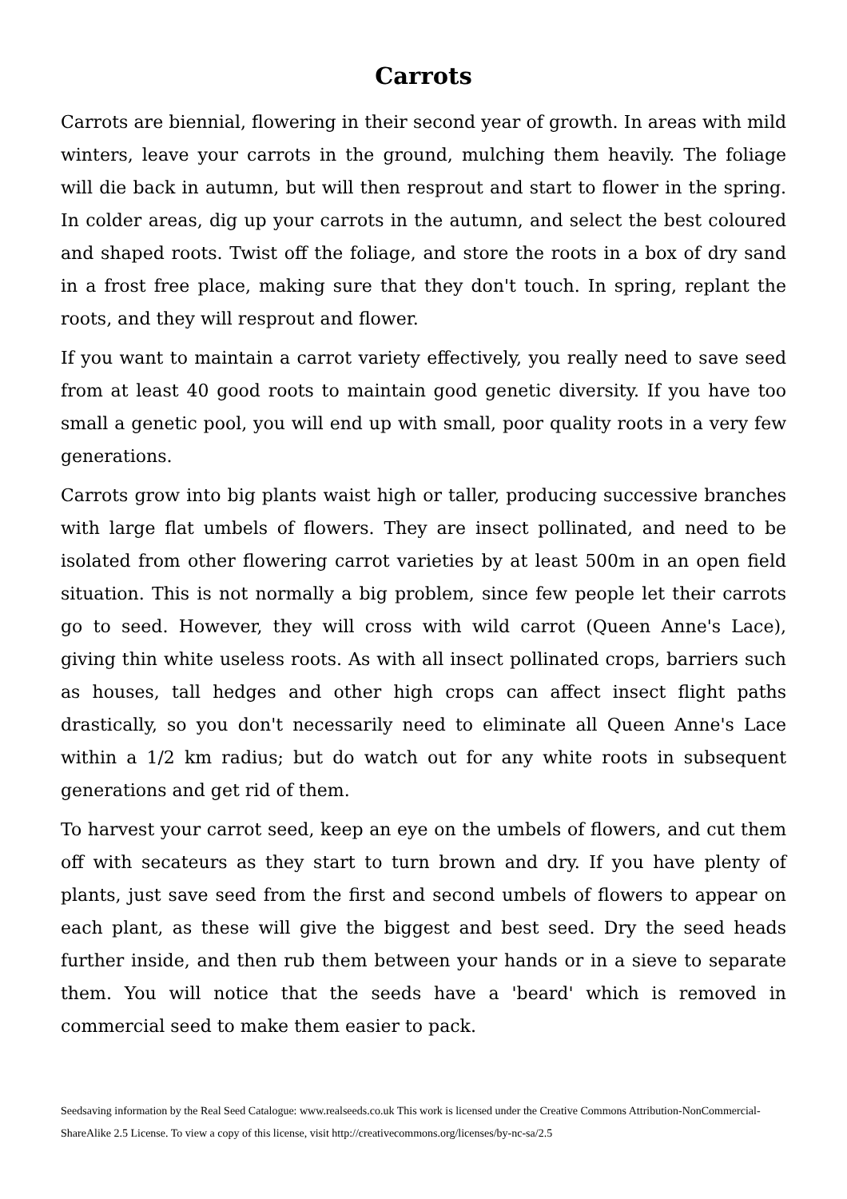Carrots
Carrots are biennial, flowering in their second year of growth. In areas with mild winters, leave your carrots in the ground, mulching them heavily. The foliage will die back in autumn, but will then resprout and start to flower in the spring. In colder areas, dig up your carrots in the autumn, and select the best coloured and shaped roots. Twist off the foliage, and store the roots in a box of dry sand in a frost free place, making sure that they don't touch. In spring, replant the roots, and they will resprout and flower.
If you want to maintain a carrot variety effectively, you really need to save seed from at least 40 good roots to maintain good genetic diversity. If you have too small a genetic pool, you will end up with small, poor quality roots in a very few generations.
Carrots grow into big plants waist high or taller, producing successive branches with large flat umbels of flowers. They are insect pollinated, and need to be isolated from other flowering carrot varieties by at least 500m in an open field situation. This is not normally a big problem, since few people let their carrots go to seed. However, they will cross with wild carrot (Queen Anne's Lace), giving thin white useless roots. As with all insect pollinated crops, barriers such as houses, tall hedges and other high crops can affect insect flight paths drastically, so you don't necessarily need to eliminate all Queen Anne's Lace within a 1/2 km radius; but do watch out for any white roots in subsequent generations and get rid of them.
To harvest your carrot seed, keep an eye on the umbels of flowers, and cut them off with secateurs as they start to turn brown and dry. If you have plenty of plants, just save seed from the first and second umbels of flowers to appear on each plant, as these will give the biggest and best seed. Dry the seed heads further inside, and then rub them between your hands or in a sieve to separate them. You will notice that the seeds have a 'beard' which is removed in commercial seed to make them easier to pack.
Seedsaving information by the Real Seed Catalogue: www.realseeds.co.uk This work is licensed under the Creative Commons Attribution-NonCommercial-ShareAlike 2.5 License. To view a copy of this license, visit http://creativecommons.org/licenses/by-nc-sa/2.5